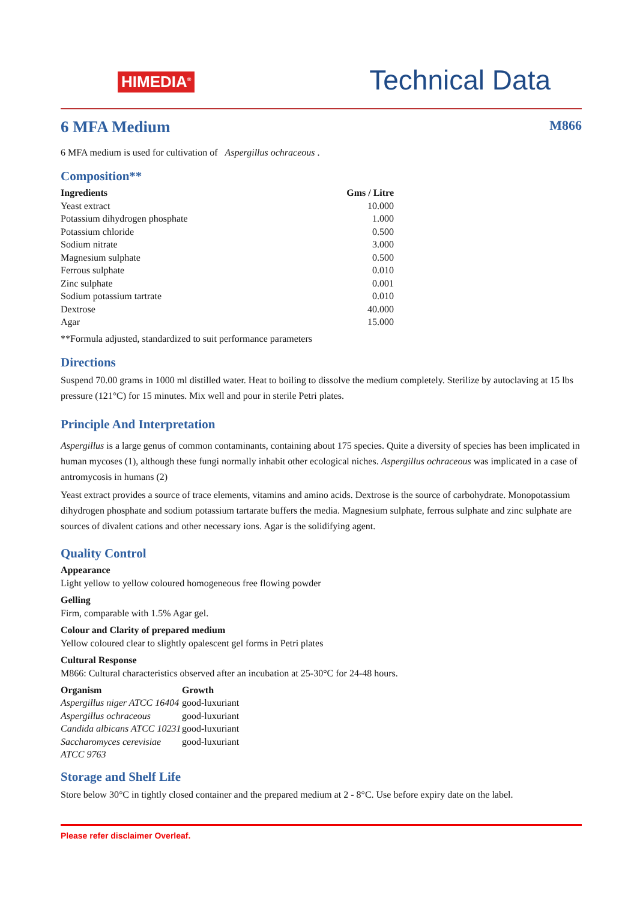HIMEDIA<sup>®</sup>
Technical Data
6 MFA Medium M866
6 MFA medium is used for cultivation of Aspergillus ochraceous .
Composition**
| Ingredients | Gms / Litre |
| --- | --- |
| Yeast extract | 10.000 |
| Potassium dihydrogen phosphate | 1.000 |
| Potassium chloride | 0.500 |
| Sodium nitrate | 3.000 |
| Magnesium sulphate | 0.500 |
| Ferrous sulphate | 0.010 |
| Zinc sulphate | 0.001 |
| Sodium potassium tartrate | 0.010 |
| Dextrose | 40.000 |
| Agar | 15.000 |
**Formula adjusted, standardized to suit performance parameters
Directions
Suspend 70.00 grams in 1000 ml distilled water. Heat to boiling to dissolve the medium completely. Sterilize by autoclaving at 15 lbs pressure (121°C) for 15 minutes. Mix well and pour in sterile Petri plates.
Principle And Interpretation
Aspergillus is a large genus of common contaminants, containing about 175 species. Quite a diversity of species has been implicated in human mycoses (1), although these fungi normally inhabit other ecological niches. Aspergillus ochraceous was implicated in a case of antromycosis in humans (2)
Yeast extract provides a source of trace elements, vitamins and amino acids. Dextrose is the source of carbohydrate. Monopotassium dihydrogen phosphate and sodium potassium tartarate buffers the media. Magnesium sulphate, ferrous sulphate and zinc sulphate are sources of divalent cations and other necessary ions. Agar is the solidifying agent.
Quality Control
Appearance
Light yellow to yellow coloured homogeneous free flowing powder
Gelling
Firm, comparable with 1.5% Agar gel.
Colour and Clarity of prepared medium
Yellow coloured clear to slightly opalescent gel forms in Petri plates
Cultural Response
M866: Cultural characteristics observed after an incubation at 25-30°C for 24-48 hours.
| Organism | Growth |
| --- | --- |
| Aspergillus niger ATCC 16404 | good-luxuriant |
| Aspergillus ochraceous | good-luxuriant |
| Candida albicans ATCC 10231 | good-luxuriant |
| Saccharomyces cerevisiae ATCC 9763 | good-luxuriant |
Storage and Shelf Life
Store below 30°C in tightly closed container and the prepared medium at 2 - 8°C. Use before expiry date on the label.
Please refer disclaimer Overleaf.